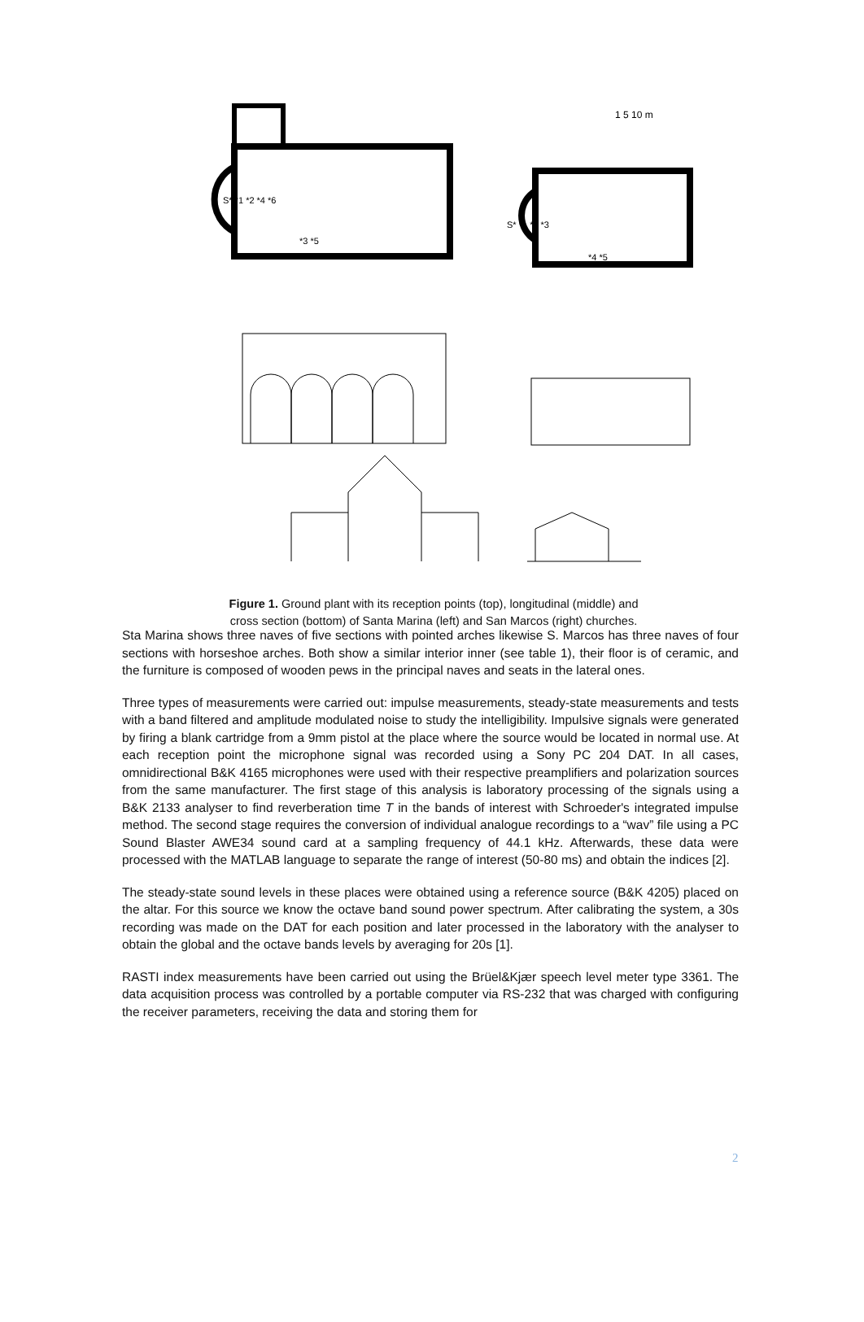1 5 10 m
S* *1 *2 *4 *6
*3 *5
S* *1 *2 *3
*4 *5
Figure 1. Ground plant with its reception points (top), longitudinal (middle) and
cross section (bottom) of Santa Marina (left) and San Marcos (right) churches.
Sta Marina shows three naves of five sections with pointed arches likewise S. Marcos has three naves of four sections with horseshoe arches. Both show a similar interior inner (see table 1), their floor is of ceramic, and the furniture is composed of wooden pews in the principal naves and seats in the lateral ones.
Three types of measurements were carried out: impulse measurements, steady-state measurements and tests with a band filtered and amplitude modulated noise to study the intelligibility. Impulsive signals were generated by firing a blank cartridge from a 9mm pistol at the place where the source would be located in normal use. At each reception point the microphone signal was recorded using a Sony PC 204 DAT. In all cases, omnidirectional B&K 4165 microphones were used with their respective preamplifiers and polarization sources from the same manufacturer. The first stage of this analysis is laboratory processing of the signals using a B&K 2133 analyser to find reverberation time T in the bands of interest with Schroeder's integrated impulse method. The second stage requires the conversion of individual analogue recordings to a “wav” file using a PC Sound Blaster AWE34 sound card at a sampling frequency of 44.1 kHz. Afterwards, these data were processed with the MATLAB language to separate the range of interest (50-80 ms) and obtain the indices [2].
The steady-state sound levels in these places were obtained using a reference source (B&K 4205) placed on the altar. For this source we know the octave band sound power spectrum. After calibrating the system, a 30s recording was made on the DAT for each position and later processed in the laboratory with the analyser to obtain the global and the octave bands levels by averaging for 20s [1].
RASTI index measurements have been carried out using the Brüel&Kjær speech level meter type 3361. The data acquisition process was controlled by a portable computer via RS-232 that was charged with configuring the receiver parameters, receiving the data and storing them for
2